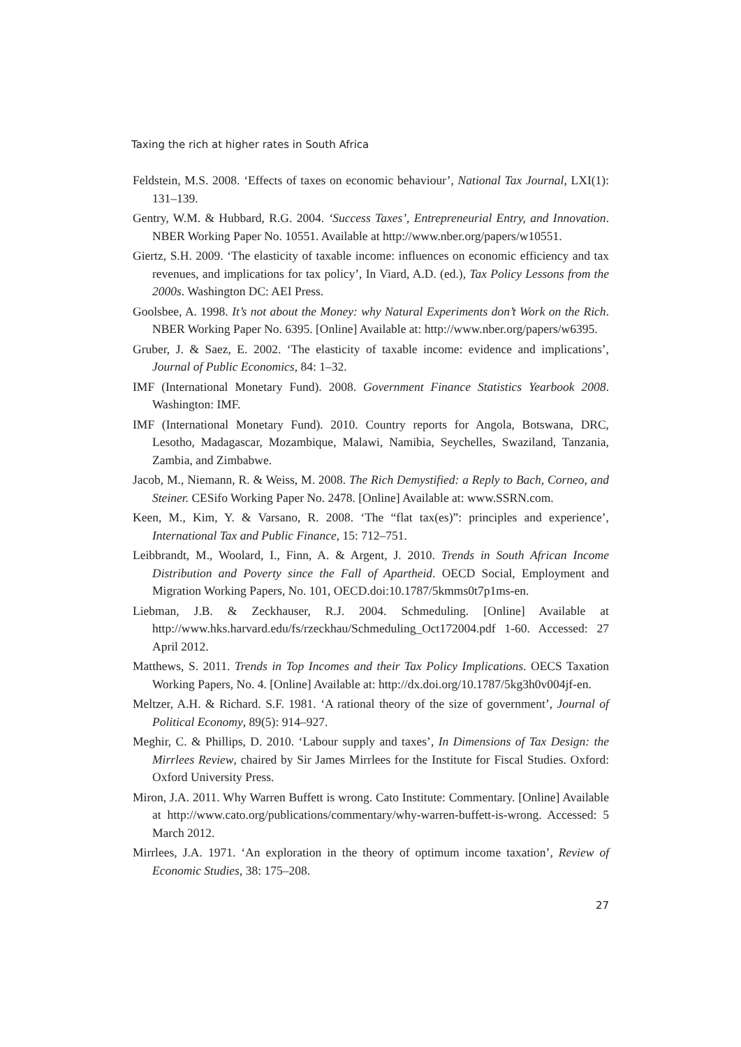Taxing the rich at higher rates in South Africa
Feldstein, M.S. 2008. ‘Effects of taxes on economic behaviour’, National Tax Journal, LXI(1): 131–139.
Gentry, W.M. & Hubbard, R.G. 2004. ‘Success Taxes’, Entrepreneurial Entry, and Innovation. NBER Working Paper No. 10551. Available at http://www.nber.org/papers/w10551.
Giertz, S.H. 2009. ‘The elasticity of taxable income: influences on economic efficiency and tax revenues, and implications for tax policy’, In Viard, A.D. (ed.), Tax Policy Lessons from the 2000s. Washington DC: AEI Press.
Goolsbee, A. 1998. It’s not about the Money: why Natural Experiments don’t Work on the Rich. NBER Working Paper No. 6395. [Online] Available at: http://www.nber.org/papers/w6395.
Gruber, J. & Saez, E. 2002. ‘The elasticity of taxable income: evidence and implications’, Journal of Public Economics, 84: 1–32.
IMF (International Monetary Fund). 2008. Government Finance Statistics Yearbook 2008. Washington: IMF.
IMF (International Monetary Fund). 2010. Country reports for Angola, Botswana, DRC, Lesotho, Madagascar, Mozambique, Malawi, Namibia, Seychelles, Swaziland, Tanzania, Zambia, and Zimbabwe.
Jacob, M., Niemann, R. & Weiss, M. 2008. The Rich Demystified: a Reply to Bach, Corneo, and Steiner. CESifo Working Paper No. 2478. [Online] Available at: www.SSRN.com.
Keen, M., Kim, Y. & Varsano, R. 2008. ‘The “flat tax(es)”: principles and experience’, International Tax and Public Finance, 15: 712–751.
Leibbrandt, M., Woolard, I., Finn, A. & Argent, J. 2010. Trends in South African Income Distribution and Poverty since the Fall of Apartheid. OECD Social, Employment and Migration Working Papers, No. 101, OECD.doi:10.1787/5kmms0t7p1ms-en.
Liebman, J.B. & Zeckhauser, R.J. 2004. Schmeduling. [Online] Available at http://www.hks.harvard.edu/fs/rzeckhau/Schmeduling_Oct172004.pdf 1-60. Accessed: 27 April 2012.
Matthews, S. 2011. Trends in Top Incomes and their Tax Policy Implications. OECS Taxation Working Papers, No. 4. [Online] Available at: http://dx.doi.org/10.1787/5kg3h0v004jf-en.
Meltzer, A.H. & Richard. S.F. 1981. ‘A rational theory of the size of government’, Journal of Political Economy, 89(5): 914–927.
Meghir, C. & Phillips, D. 2010. ‘Labour supply and taxes’, In Dimensions of Tax Design: the Mirrlees Review, chaired by Sir James Mirrlees for the Institute for Fiscal Studies. Oxford: Oxford University Press.
Miron, J.A. 2011. Why Warren Buffett is wrong. Cato Institute: Commentary. [Online] Available at http://www.cato.org/publications/commentary/why-warren-buffett-is-wrong. Accessed: 5 March 2012.
Mirrlees, J.A. 1971. ‘An exploration in the theory of optimum income taxation’, Review of Economic Studies, 38: 175–208.
27